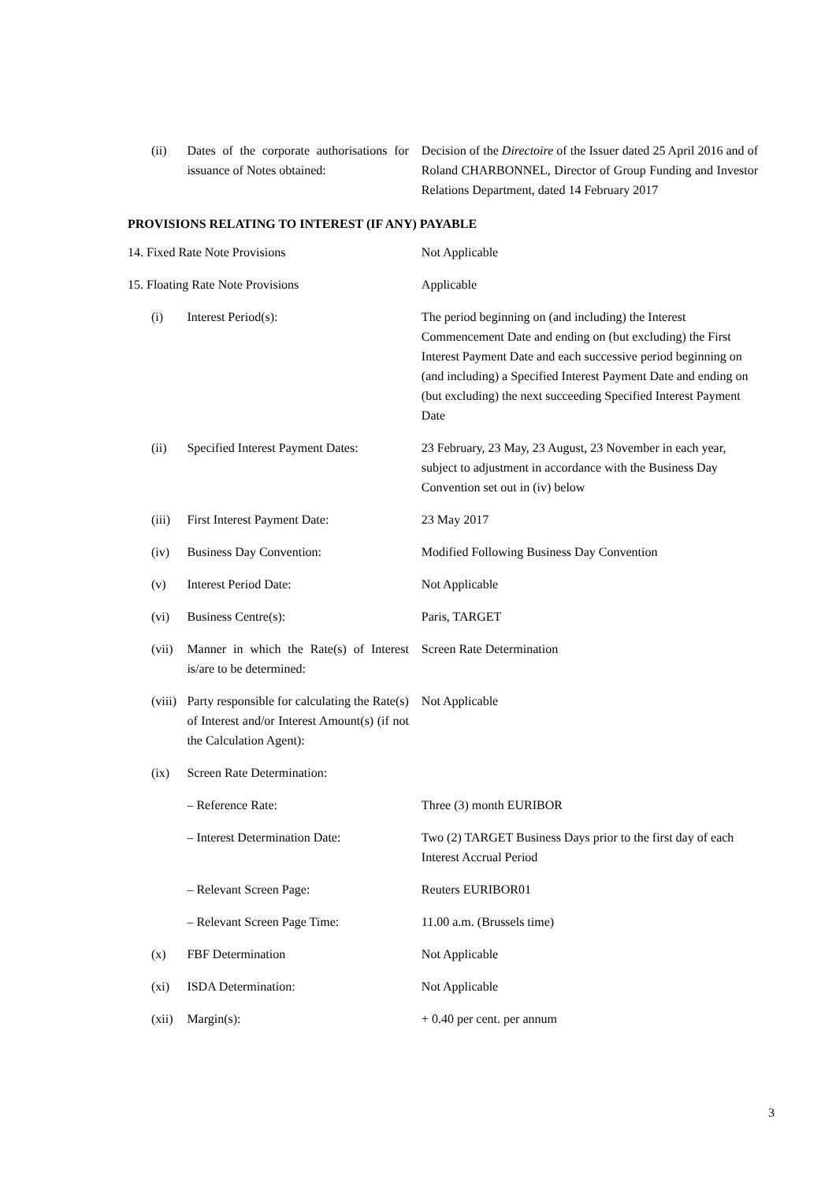| (ii) | Dates of the corporate authorisations for issuance of Notes obtained: | Decision of the Directoire of the Issuer dated 25 April 2016 and of Roland CHARBONNEL, Director of Group Funding and Investor Relations Department, dated 14 February 2017 |
PROVISIONS RELATING TO INTEREST (IF ANY) PAYABLE
| 14. Fixed Rate Note Provisions | | Not Applicable |
| 15. Floating Rate Note Provisions | | Applicable |
| (i) | Interest Period(s): | The period beginning on (and including) the Interest Commencement Date and ending on (but excluding) the First Interest Payment Date and each successive period beginning on (and including) a Specified Interest Payment Date and ending on (but excluding) the next succeeding Specified Interest Payment Date |
| (ii) | Specified Interest Payment Dates: | 23 February, 23 May, 23 August, 23 November in each year, subject to adjustment in accordance with the Business Day Convention set out in (iv) below |
| (iii) | First Interest Payment Date: | 23 May 2017 |
| (iv) | Business Day Convention: | Modified Following Business Day Convention |
| (v) | Interest Period Date: | Not Applicable |
| (vi) | Business Centre(s): | Paris, TARGET |
| (vii) | Manner in which the Rate(s) of Interest is/are to be determined: | Screen Rate Determination |
| (viii) | Party responsible for calculating the Rate(s) of Interest and/or Interest Amount(s) (if not the Calculation Agent): | Not Applicable |
| (ix) | Screen Rate Determination: | |
| | – Reference Rate: | Three (3) month EURIBOR |
| | – Interest Determination Date: | Two (2) TARGET Business Days prior to the first day of each Interest Accrual Period |
| | – Relevant Screen Page: | Reuters EURIBOR01 |
| | – Relevant Screen Page Time: | 11.00 a.m. (Brussels time) |
| (x) | FBF Determination | Not Applicable |
| (xi) | ISDA Determination: | Not Applicable |
| (xii) | Margin(s): | + 0.40 per cent. per annum |
3